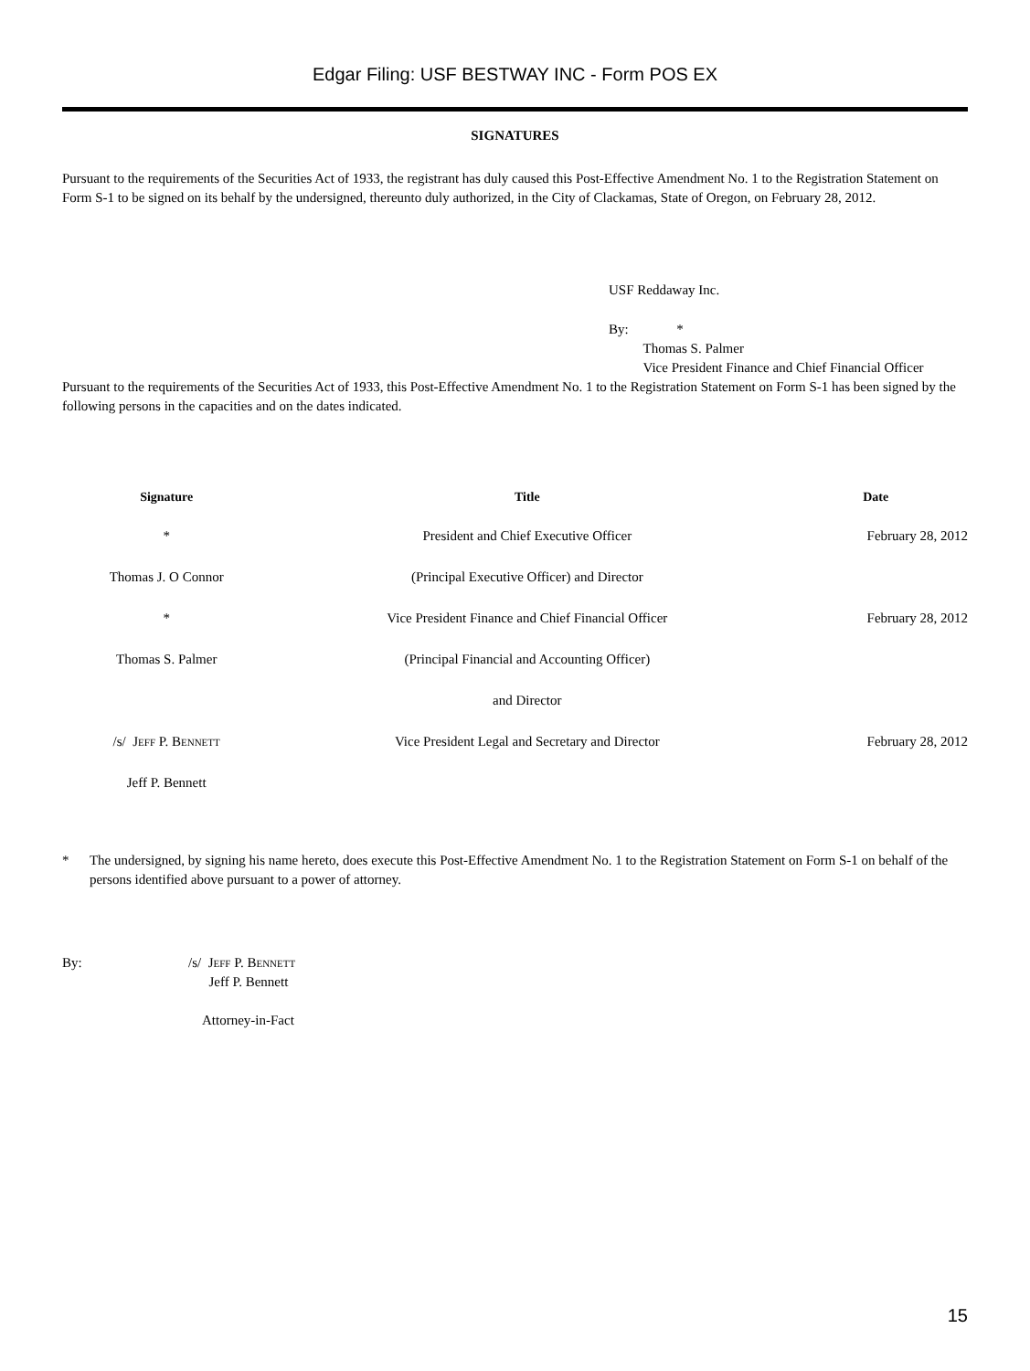Edgar Filing: USF BESTWAY INC - Form POS EX
SIGNATURES
Pursuant to the requirements of the Securities Act of 1933, the registrant has duly caused this Post-Effective Amendment No. 1 to the Registration Statement on Form S-1 to be signed on its behalf by the undersigned, thereunto duly authorized, in the City of Clackamas, State of Oregon, on February 28, 2012.
USF Reddaway Inc.
By: *
Thomas S. Palmer
Vice President Finance and Chief Financial Officer
Pursuant to the requirements of the Securities Act of 1933, this Post-Effective Amendment No. 1 to the Registration Statement on Form S-1 has been signed by the following persons in the capacities and on the dates indicated.
| Signature | Title | Date |
| --- | --- | --- |
| * | President and Chief Executive Officer | February 28, 2012 |
| Thomas J. O Connor | (Principal Executive Officer) and Director | |
| * | Vice President Finance and Chief Financial Officer | February 28, 2012 |
| Thomas S. Palmer | (Principal Financial and Accounting Officer) | |
| | and Director | |
| /s/ Jeff P. Bennett | Vice President Legal and Secretary and Director | February 28, 2012 |
| Jeff P. Bennett | | |
* The undersigned, by signing his name hereto, does execute this Post-Effective Amendment No. 1 to the Registration Statement on Form S-1 on behalf of the persons identified above pursuant to a power of attorney.
By: /s/ Jeff P. Bennett
Jeff P. Bennett
Attorney-in-Fact
15